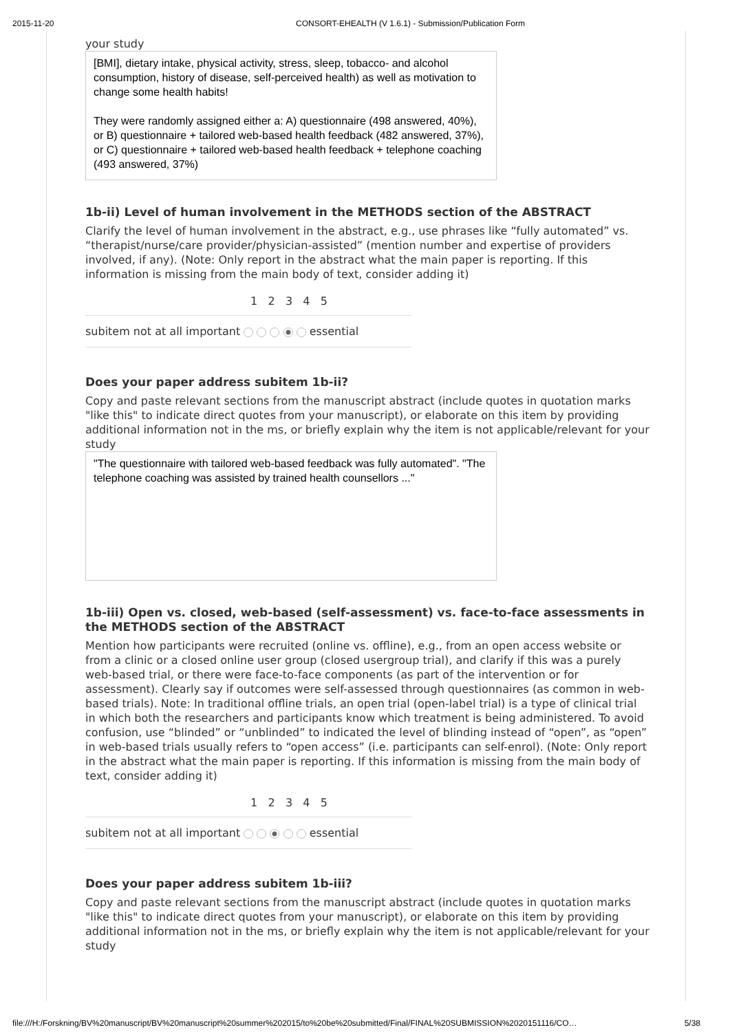2015-11-20 CONSORT-EHEALTH (V 1.6.1) - Submission/Publication Form
your study
[BMI], dietary intake, physical activity, stress, sleep, tobacco- and alcohol consumption, history of disease, self-perceived health) as well as motivation to change some health habits!
They were randomly assigned either a: A) questionnaire (498 answered, 40%), or B) questionnaire + tailored web-based health feedback (482 answered, 37%), or C) questionnaire + tailored web-based health feedback + telephone coaching (493 answered, 37%)
1b-ii) Level of human involvement in the METHODS section of the ABSTRACT
Clarify the level of human involvement in the abstract, e.g., use phrases like “fully automated” vs. “therapist/nurse/care provider/physician-assisted” (mention number and expertise of providers involved, if any). (Note: Only report in the abstract what the main paper is reporting. If this information is missing from the main body of text, consider adding it)
1 2 3 4 5
subitem not at all important essential
Does your paper address subitem 1b-ii?
Copy and paste relevant sections from the manuscript abstract (include quotes in quotation marks "like this" to indicate direct quotes from your manuscript), or elaborate on this item by providing additional information not in the ms, or briefly explain why the item is not applicable/relevant for your study
"The questionnaire with tailored web-based feedback was fully automated". "The telephone coaching was assisted by trained health counsellors ..."
1b-iii) Open vs. closed, web-based (self-assessment) vs. face-to-face assessments in the METHODS section of the ABSTRACT
Mention how participants were recruited (online vs. offline), e.g., from an open access website or from a clinic or a closed online user group (closed usergroup trial), and clarify if this was a purely web-based trial, or there were face-to-face components (as part of the intervention or for assessment). Clearly say if outcomes were self-assessed through questionnaires (as common in web-based trials). Note: In traditional offline trials, an open trial (open-label trial) is a type of clinical trial in which both the researchers and participants know which treatment is being administered. To avoid confusion, use “blinded” or “unblinded” to indicated the level of blinding instead of “open”, as “open” in web-based trials usually refers to “open access” (i.e. participants can self-enrol). (Note: Only report in the abstract what the main paper is reporting. If this information is missing from the main body of text, consider adding it)
1 2 3 4 5
subitem not at all important essential
Does your paper address subitem 1b-iii?
Copy and paste relevant sections from the manuscript abstract (include quotes in quotation marks "like this" to indicate direct quotes from your manuscript), or elaborate on this item by providing additional information not in the ms, or briefly explain why the item is not applicable/relevant for your study
file:///H:/Forskning/BV%20manuscript/BV%20manuscript%20summer%202015/to%20be%20submitted/Final/FINAL%20SUBMISSION%2020151116/CO… 5/38